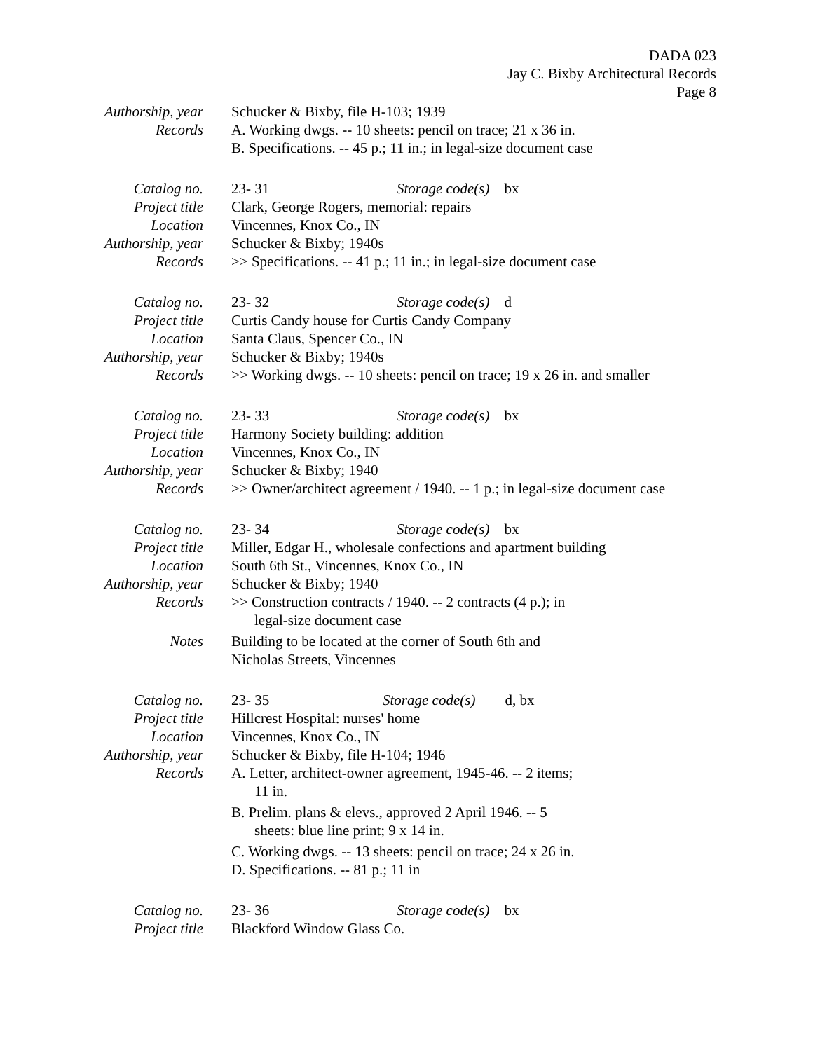DADA 023
Jay C. Bixby Architectural Records
Page 8
Authorship, year
Schucker & Bixby, file H-103; 1939
Records A. Working dwgs. -- 10 sheets: pencil on trace; 21 x 36 in.
B. Specifications. -- 45 p.; 11 in.; in legal-size document case
Catalog no. 23- 31 Storage code(s) bx
Project title
Clark, George Rogers, memorial: repairs
Location Vincennes, Knox Co., IN
Authorship, year
Schucker & Bixby; 1940s
Records >> Specifications. -- 41 p.; 11 in.; in legal-size document case
Catalog no. 23- 32 Storage code(s) d
Project title
Curtis Candy house for Curtis Candy Company
Location Santa Claus, Spencer Co., IN
Authorship, year
Schucker & Bixby; 1940s
Records >> Working dwgs. -- 10 sheets: pencil on trace; 19 x 26 in. and smaller
Catalog no. 23- 33 Storage code(s) bx
Project title
Harmony Society building: addition
Location Vincennes, Knox Co., IN
Authorship, year
Schucker & Bixby; 1940
Records >> Owner/architect agreement / 1940. -- 1 p.; in legal-size document case
Catalog no. 23- 34 Storage code(s) bx
Project title
Miller, Edgar H., wholesale confections and apartment building
Location South 6th St., Vincennes, Knox Co., IN
Authorship, year
Schucker & Bixby; 1940
Records >> Construction contracts / 1940. -- 2 contracts (4 p.); in
legal-size document case
Notes Building to be located at the corner of South 6th and
Nicholas Streets, Vincennes
Catalog no. 23- 35 Storage code(s) d, bx
Project title
Hillcrest Hospital: nurses' home
Location Vincennes, Knox Co., IN
Authorship, year
Schucker & Bixby, file H-104; 1946
Records A. Letter, architect-owner agreement, 1945-46. -- 2 items;
11 in.
B. Prelim. plans & elevs., approved 2 April 1946. -- 5
sheets: blue line print; 9 x 14 in.
C. Working dwgs. -- 13 sheets: pencil on trace; 24 x 26 in.
D. Specifications. -- 81 p.; 11 in
Catalog no. 23- 36 Storage code(s) bx
Project title
Blackford Window Glass Co.